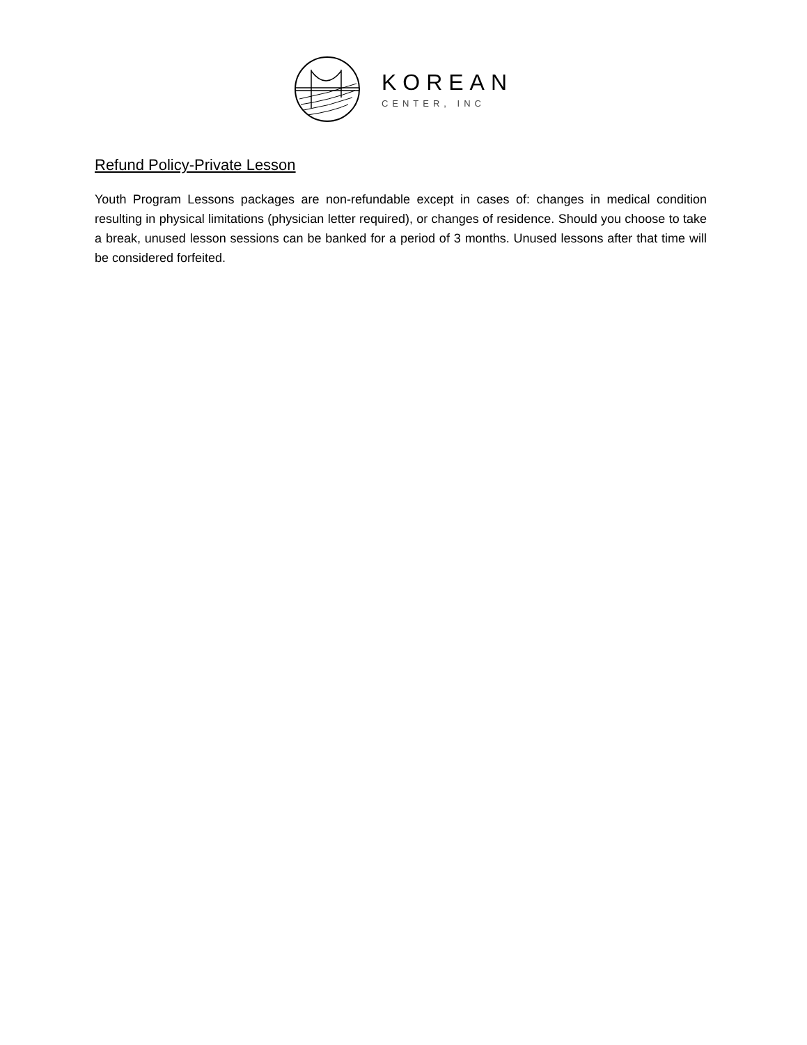KOREAN
CENTER, INC
Refund Policy-Private Lesson
Youth Program Lessons packages are non-refundable except in cases of: changes in medical condition resulting in physical limitations (physician letter required), or changes of residence. Should you choose to take a break, unused lesson sessions can be banked for a period of 3 months. Unused lessons after that time will be considered forfeited.